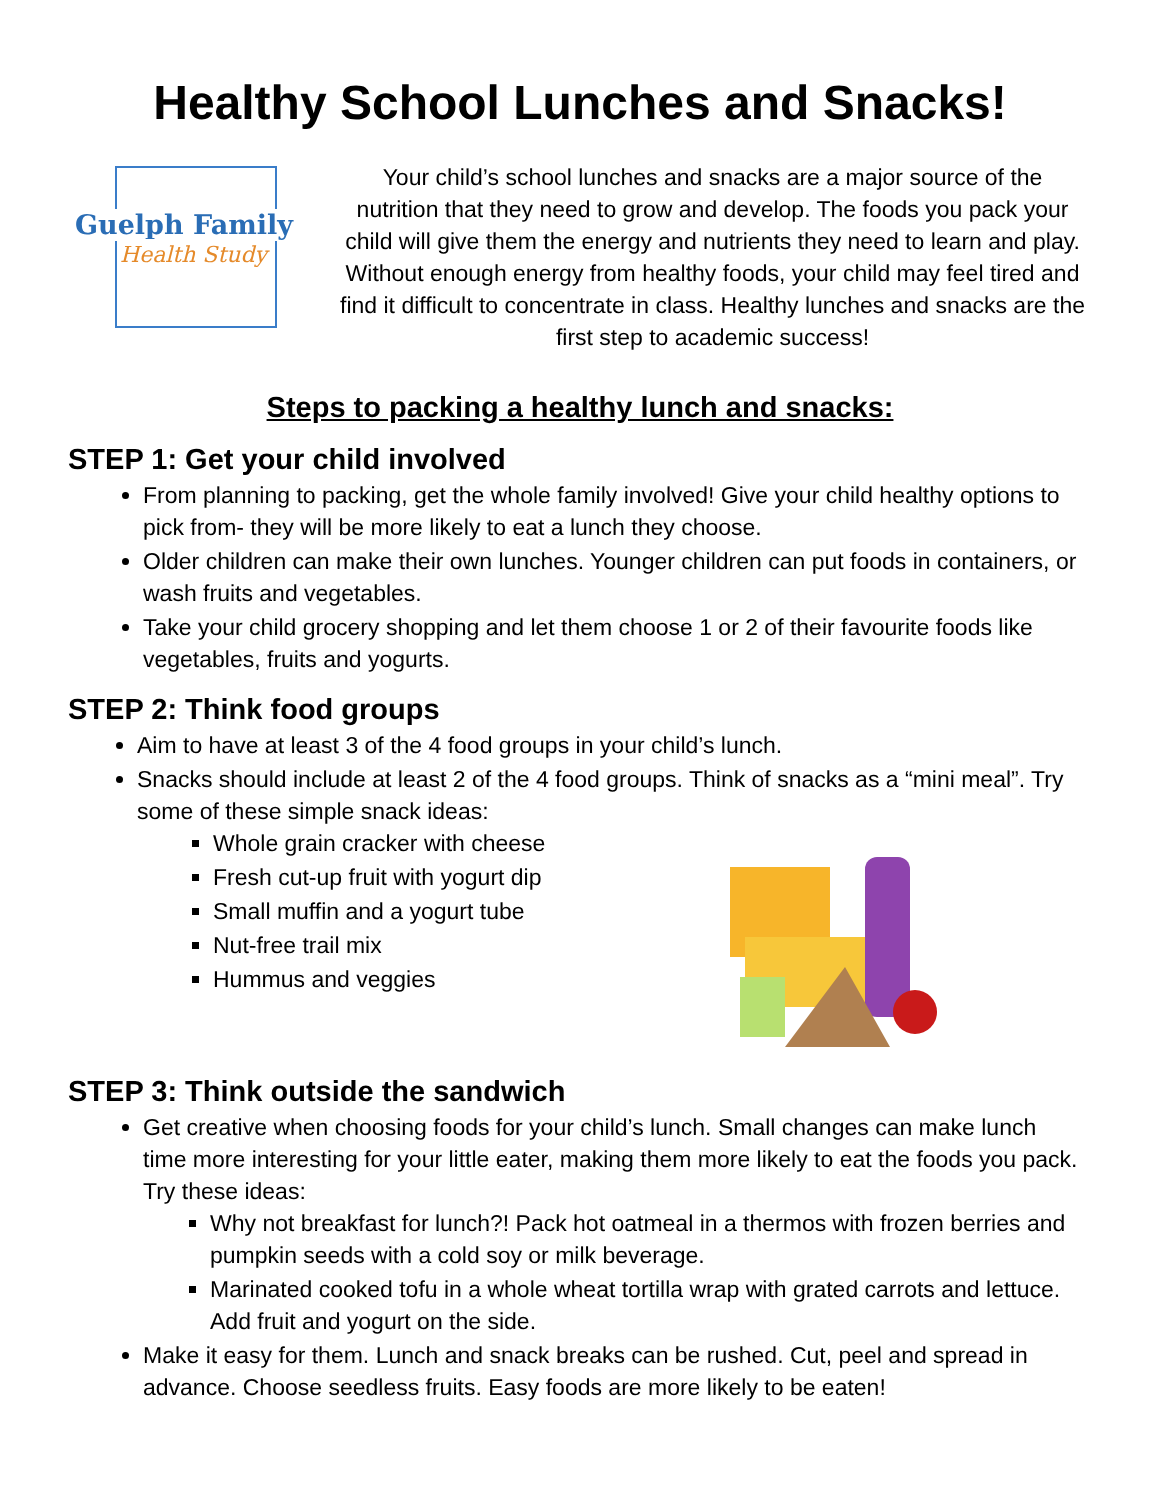Healthy School Lunches and Snacks!
Guelph Family
Health Study
Your child’s school lunches and snacks are a major source of the nutrition that they need to grow and develop. The foods you pack your child will give them the energy and nutrients they need to learn and play. Without enough energy from healthy foods, your child may feel tired and find it difficult to concentrate in class. Healthy lunches and snacks are the first step to academic success!
Steps to packing a healthy lunch and snacks:
STEP 1: Get your child involved
From planning to packing, get the whole family involved! Give your child healthy options to pick from- they will be more likely to eat a lunch they choose.
Older children can make their own lunches. Younger children can put foods in containers, or wash fruits and vegetables.
Take your child grocery shopping and let them choose 1 or 2 of their favourite foods like vegetables, fruits and yogurts.
STEP 2: Think food groups
Aim to have at least 3 of the 4 food groups in your child’s lunch.
Snacks should include at least 2 of the 4 food groups. Think of snacks as a “mini meal”. Try some of these simple snack ideas:
Whole grain cracker with cheese
Fresh cut-up fruit with yogurt dip
Small muffin and a yogurt tube
Nut-free trail mix
Hummus and veggies
STEP 3: Think outside the sandwich
Get creative when choosing foods for your child’s lunch. Small changes can make lunch time more interesting for your little eater, making them more likely to eat the foods you pack. Try these ideas:
Why not breakfast for lunch?! Pack hot oatmeal in a thermos with frozen berries and pumpkin seeds with a cold soy or milk beverage.
Marinated cooked tofu in a whole wheat tortilla wrap with grated carrots and lettuce. Add fruit and yogurt on the side.
Make it easy for them. Lunch and snack breaks can be rushed. Cut, peel and spread in advance. Choose seedless fruits. Easy foods are more likely to be eaten!